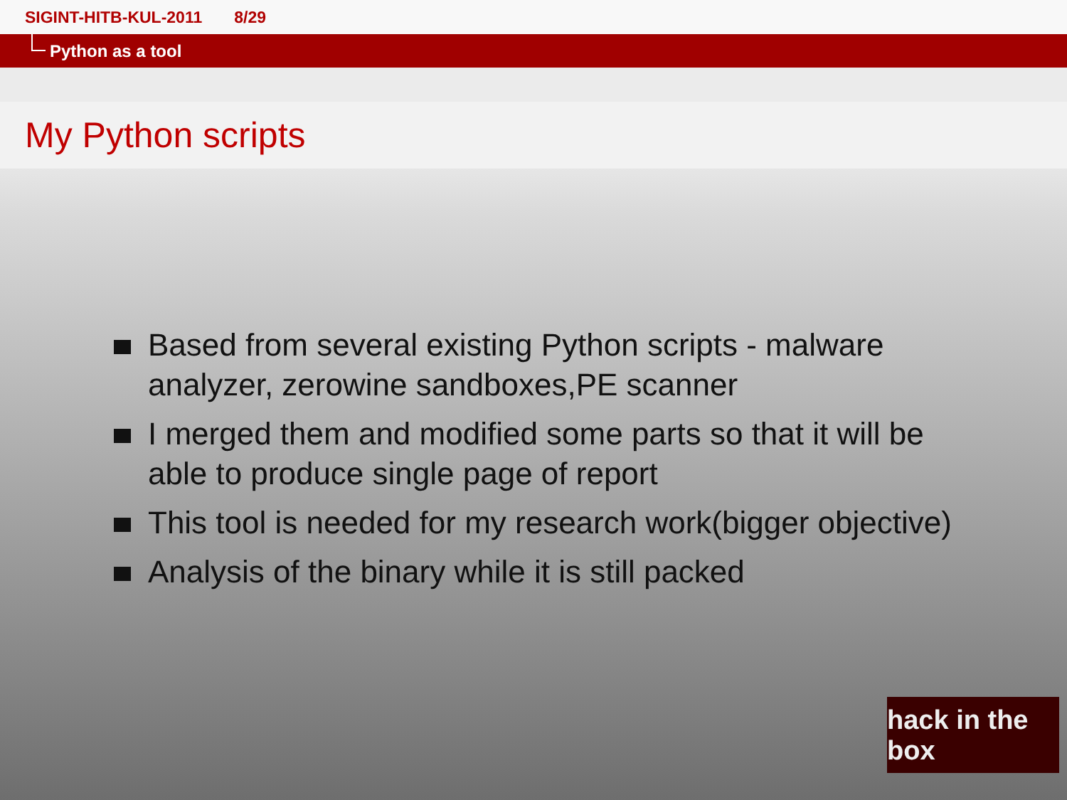SIGINT-HITB-KUL-2011 8/29
Python as a tool
My Python scripts
Based from several existing Python scripts - malware analyzer, zerowine sandboxes,PE scanner
I merged them and modified some parts so that it will be able to produce single page of report
This tool is needed for my research work(bigger objective)
Analysis of the binary while it is still packed
hack in the box